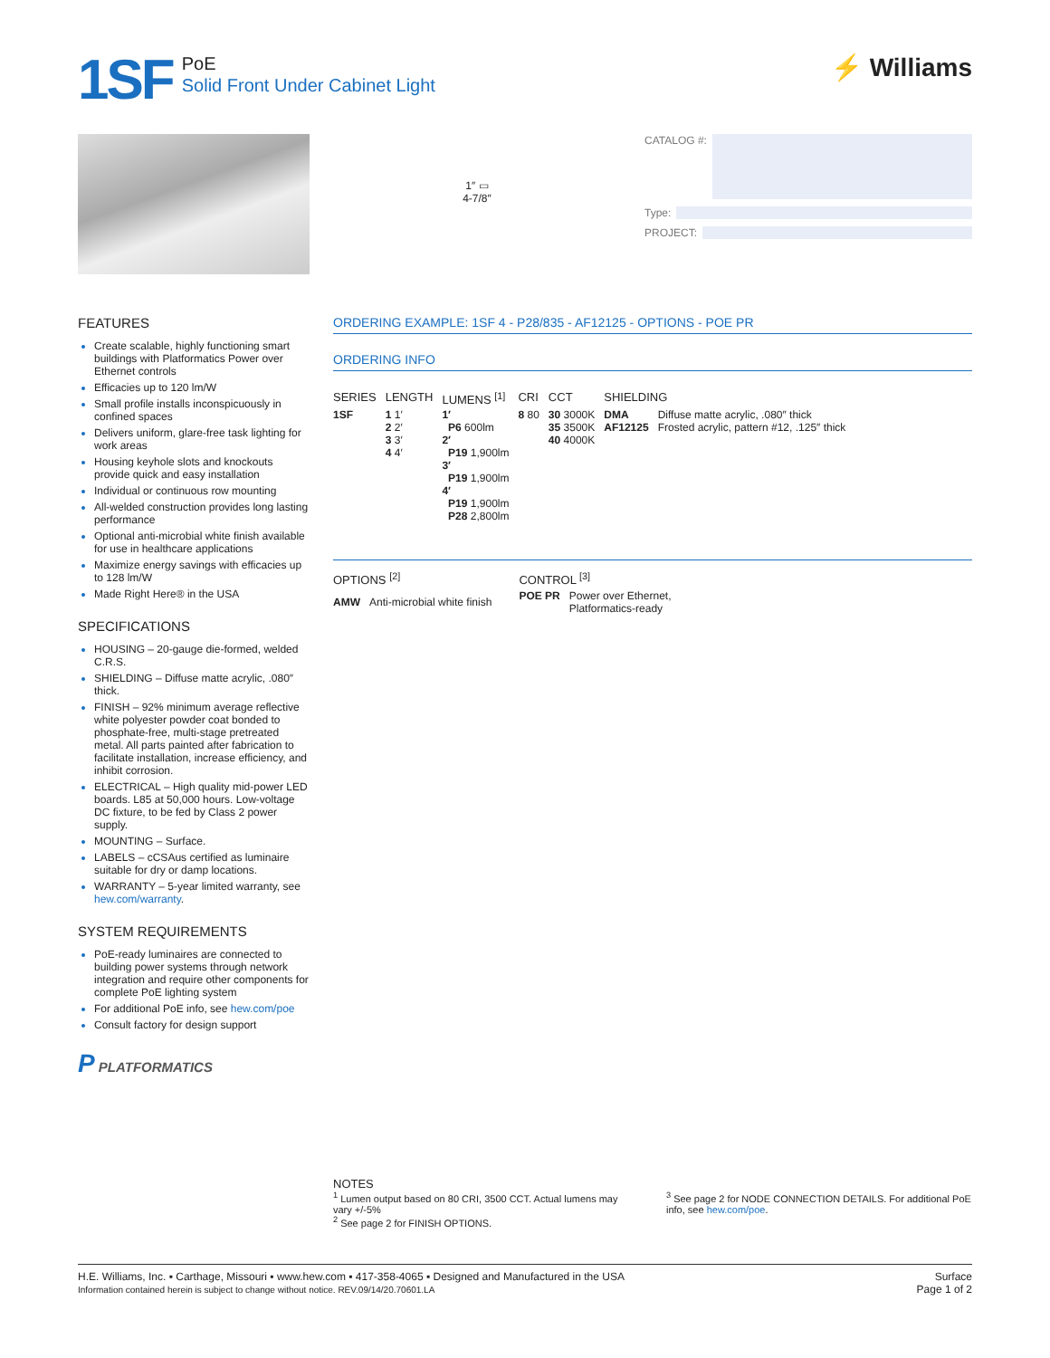1SF
PoE
Solid Front Under Cabinet Light
⚡ Williams
1″ ▭
4-7/8″
CATALOG #:
Type:
PROJECT:
FEATURES
Create scalable, highly functioning smart buildings with Platformatics Power over Ethernet controls
Efficacies up to 120 lm/W
Small profile installs inconspicuously in confined spaces
Delivers uniform, glare-free task lighting for work areas
Housing keyhole slots and knockouts provide quick and easy installation
Individual or continuous row mounting
All-welded construction provides long lasting performance
Optional anti-microbial white finish available for use in healthcare applications
Maximize energy savings with efficacies up to 128 lm/W
Made Right Here® in the USA
SPECIFICATIONS
HOUSING – 20-gauge die-formed, welded C.R.S.
SHIELDING – Diffuse matte acrylic, .080″ thick.
FINISH – 92% minimum average reflective white polyester powder coat bonded to phosphate-free, multi-stage pretreated metal. All parts painted after fabrication to facilitate installation, increase efficiency, and inhibit corrosion.
ELECTRICAL – High quality mid-power LED boards. L85 at 50,000 hours. Low-voltage DC fixture, to be fed by Class 2 power supply.
MOUNTING – Surface.
LABELS – cCSAus certified as luminaire suitable for dry or damp locations.
WARRANTY – 5-year limited warranty, see hew.com/warranty.
SYSTEM REQUIREMENTS
PoE-ready luminaires are connected to building power systems through network integration and require other components for complete PoE lighting system
For additional PoE info, see hew.com/poe
Consult factory for design support
P PLATFORMATICS
ORDERING EXAMPLE: 1SF 4 - P28/835 - AF12125 - OPTIONS - POE PR
ORDERING INFO
| SERIES | LENGTH | LUMENS <sup>[1]</sup> | CRI | CCT | SHIELDING | |
| --- | --- | --- | --- | --- | --- | --- |
| 1SF | 1 1′ 2 2′ 3 3′ 4 4′ | 1′ P6 600lm 2′ P19 1,900lm 3′ P19 1,900lm 4′ P19 1,900lm P28 2,800lm | 8 80 | 30 3000K 35 3500K 40 4000K | DMA AF12125 | Diffuse matte acrylic, .080″ thick Frosted acrylic, pattern #12, .125″ thick |
| OPTIONS <sup>[2]</sup> | |
| --- | --- |
| AMW | Anti-microbial white finish |
| CONTROL <sup>[3]</sup> | |
| --- | --- |
| POE PR | Power over Ethernet, Platformatics-ready |
NOTES
<sup>1</sup> Lumen output based on 80 CRI, 3500 CCT. Actual lumens may vary +/-5%
<sup>2</sup> See page 2 for FINISH OPTIONS.
<sup>3</sup> See page 2 for NODE CONNECTION DETAILS. For additional PoE info, see hew.com/poe.
H.E. Williams, Inc. ▪ Carthage, Missouri ▪ www.hew.com ▪ 417-358-4065 ▪ Designed and Manufactured in the USA
Information contained herein is subject to change without notice. REV.09/14/20.70601.LA
Surface
Page 1 of 2